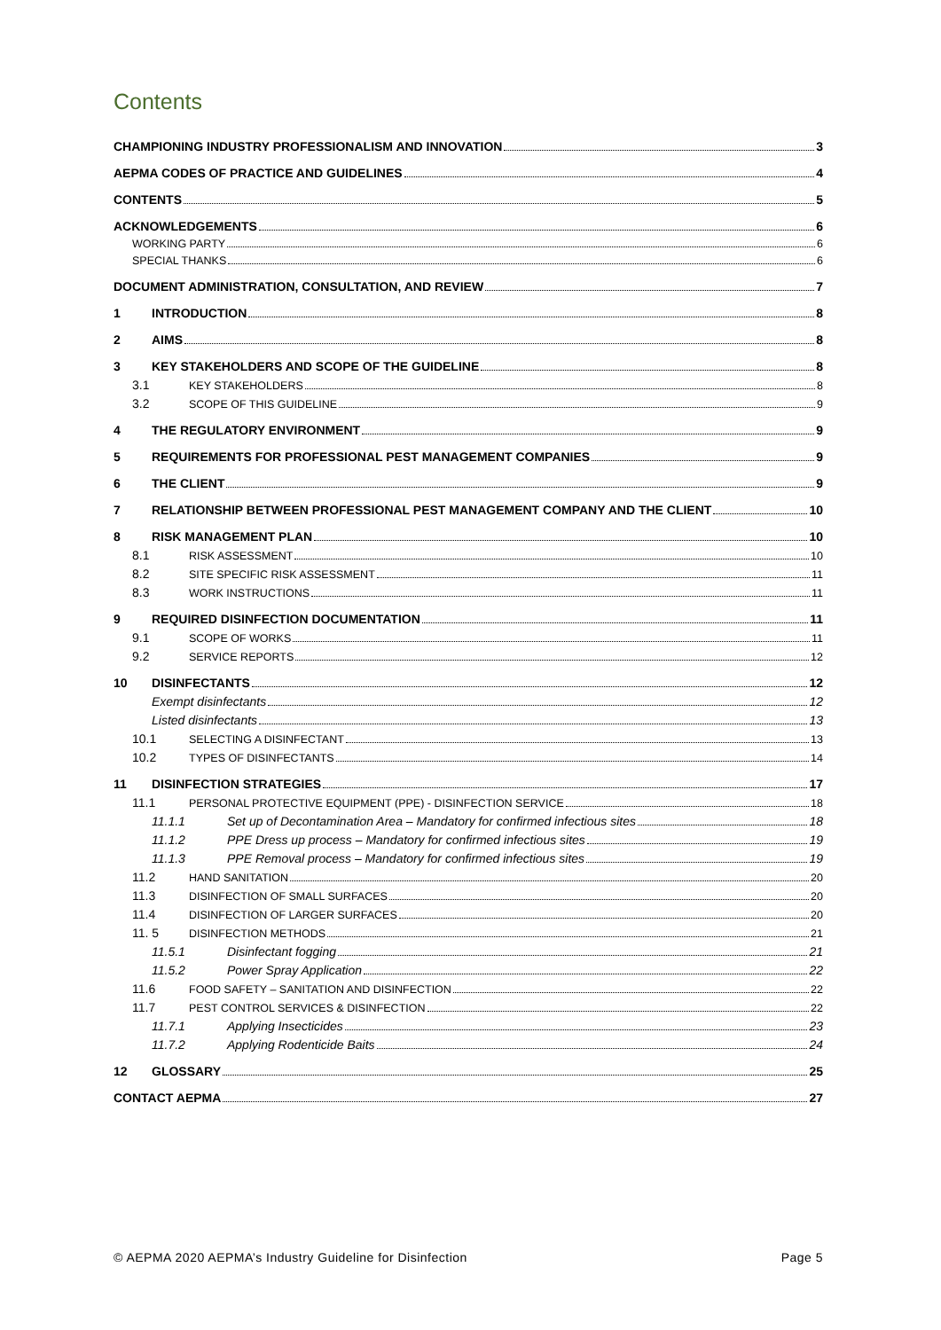Contents
CHAMPIONING INDUSTRY PROFESSIONALISM AND INNOVATION 3
AEPMA CODES OF PRACTICE AND GUIDELINES 4
CONTENTS 5
ACKNOWLEDGEMENTS 6
WORKING PARTY 6
SPECIAL THANKS 6
DOCUMENT ADMINISTRATION, CONSULTATION, AND REVIEW 7
1 INTRODUCTION 8
2 AIMS 8
3 KEY STAKEHOLDERS AND SCOPE OF THE GUIDELINE 8
3.1 KEY STAKEHOLDERS 8
3.2 SCOPE OF THIS GUIDELINE 9
4 THE REGULATORY ENVIRONMENT 9
5 REQUIREMENTS FOR PROFESSIONAL PEST MANAGEMENT COMPANIES 9
6 THE CLIENT 9
7 RELATIONSHIP BETWEEN PROFESSIONAL PEST MANAGEMENT COMPANY AND THE CLIENT 10
8 RISK MANAGEMENT PLAN 10
8.1 RISK ASSESSMENT 10
8.2 SITE SPECIFIC RISK ASSESSMENT 11
8.3 WORK INSTRUCTIONS 11
9 REQUIRED DISINFECTION DOCUMENTATION 11
9.1 SCOPE OF WORKS 11
9.2 SERVICE REPORTS 12
10 DISINFECTANTS 12
Exempt disinfectants 12
Listed disinfectants 13
10.1 SELECTING A DISINFECTANT 13
10.2 TYPES OF DISINFECTANTS 14
11 DISINFECTION STRATEGIES 17
11.1 PERSONAL PROTECTIVE EQUIPMENT (PPE) - DISINFECTION SERVICE 18
11.1.1 Set up of Decontamination Area – Mandatory for confirmed infectious sites 18
11.1.2 PPE Dress up process – Mandatory for confirmed infectious sites 19
11.1.3 PPE Removal process – Mandatory for confirmed infectious sites 19
11.2 HAND SANITATION 20
11.3 DISINFECTION OF SMALL SURFACES 20
11.4 DISINFECTION OF LARGER SURFACES 20
11. 5 DISINFECTION METHODS 21
11.5.1 Disinfectant fogging 21
11.5.2 Power Spray Application 22
11.6 FOOD SAFETY – SANITATION AND DISINFECTION 22
11.7 PEST CONTROL SERVICES & DISINFECTION 22
11.7.1 Applying Insecticides 23
11.7.2 Applying Rodenticide Baits 24
12 GLOSSARY 25
CONTACT AEPMA 27
© AEPMA 2020 AEPMA’s Industry Guideline for Disinfection Page 5